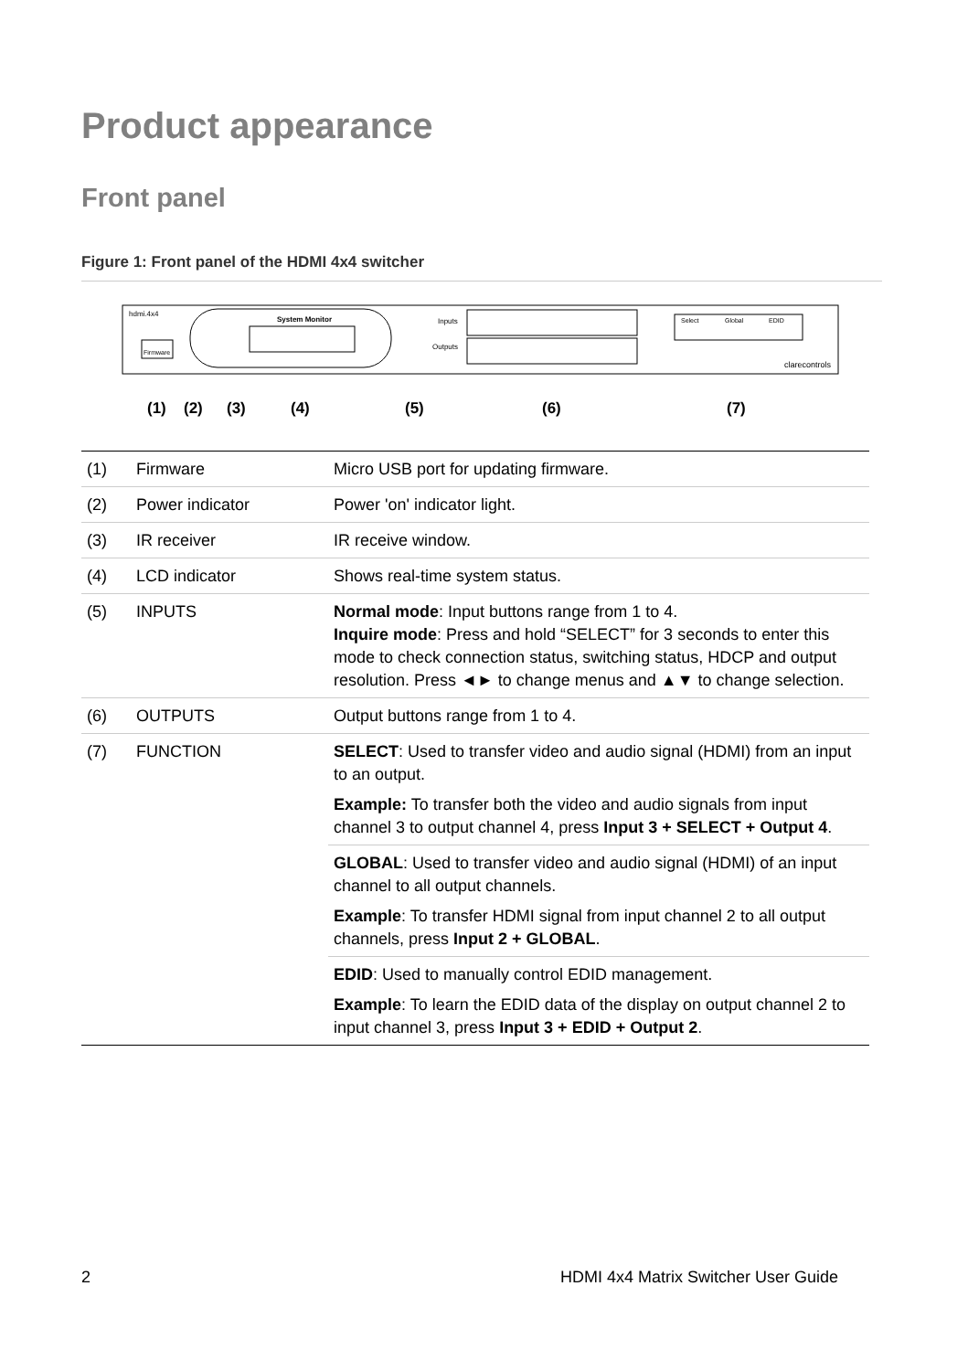Product appearance
Front panel
Figure 1: Front panel of the HDMI 4x4 switcher
hdmi.4x4
Firmware
System Monitor
Inputs
Outputs
Select
Global
EDID
clarecontrols
(1)
(2)
(3)
(4)
(5)
(6)
(7)
| (1) | Firmware | Micro USB port for updating firmware. |
| (2) | Power indicator | Power 'on' indicator light. |
| (3) | IR receiver | IR receive window. |
| (4) | LCD indicator | Shows real-time system status. |
| (5) | INPUTS | Normal mode : Input buttons range from 1 to 4. Inquire mode : Press and hold “SELECT” for 3 seconds to enter this mode to check connection status, switching status, HDCP and output resolution. Press ◄► to change menus and ▲▼ to change selection. |
| (6) | OUTPUTS | Output buttons range from 1 to 4. |
| (7) | FUNCTION | SELECT : Used to transfer video and audio signal (HDMI) from an input to an output. Example: To transfer both the video and audio signals from input channel 3 to output channel 4, press Input 3 + SELECT + Output 4 . |
| | | GLOBAL : Used to transfer video and audio signal (HDMI) of an input channel to all output channels. Example : To transfer HDMI signal from input channel 2 to all output channels, press Input 2 + GLOBAL . |
| | | EDID : Used to manually control EDID management. Example : To learn the EDID data of the display on output channel 2 to input channel 3, press Input 3 + EDID + Output 2 . |
2 HDMI 4x4 Matrix Switcher User Guide